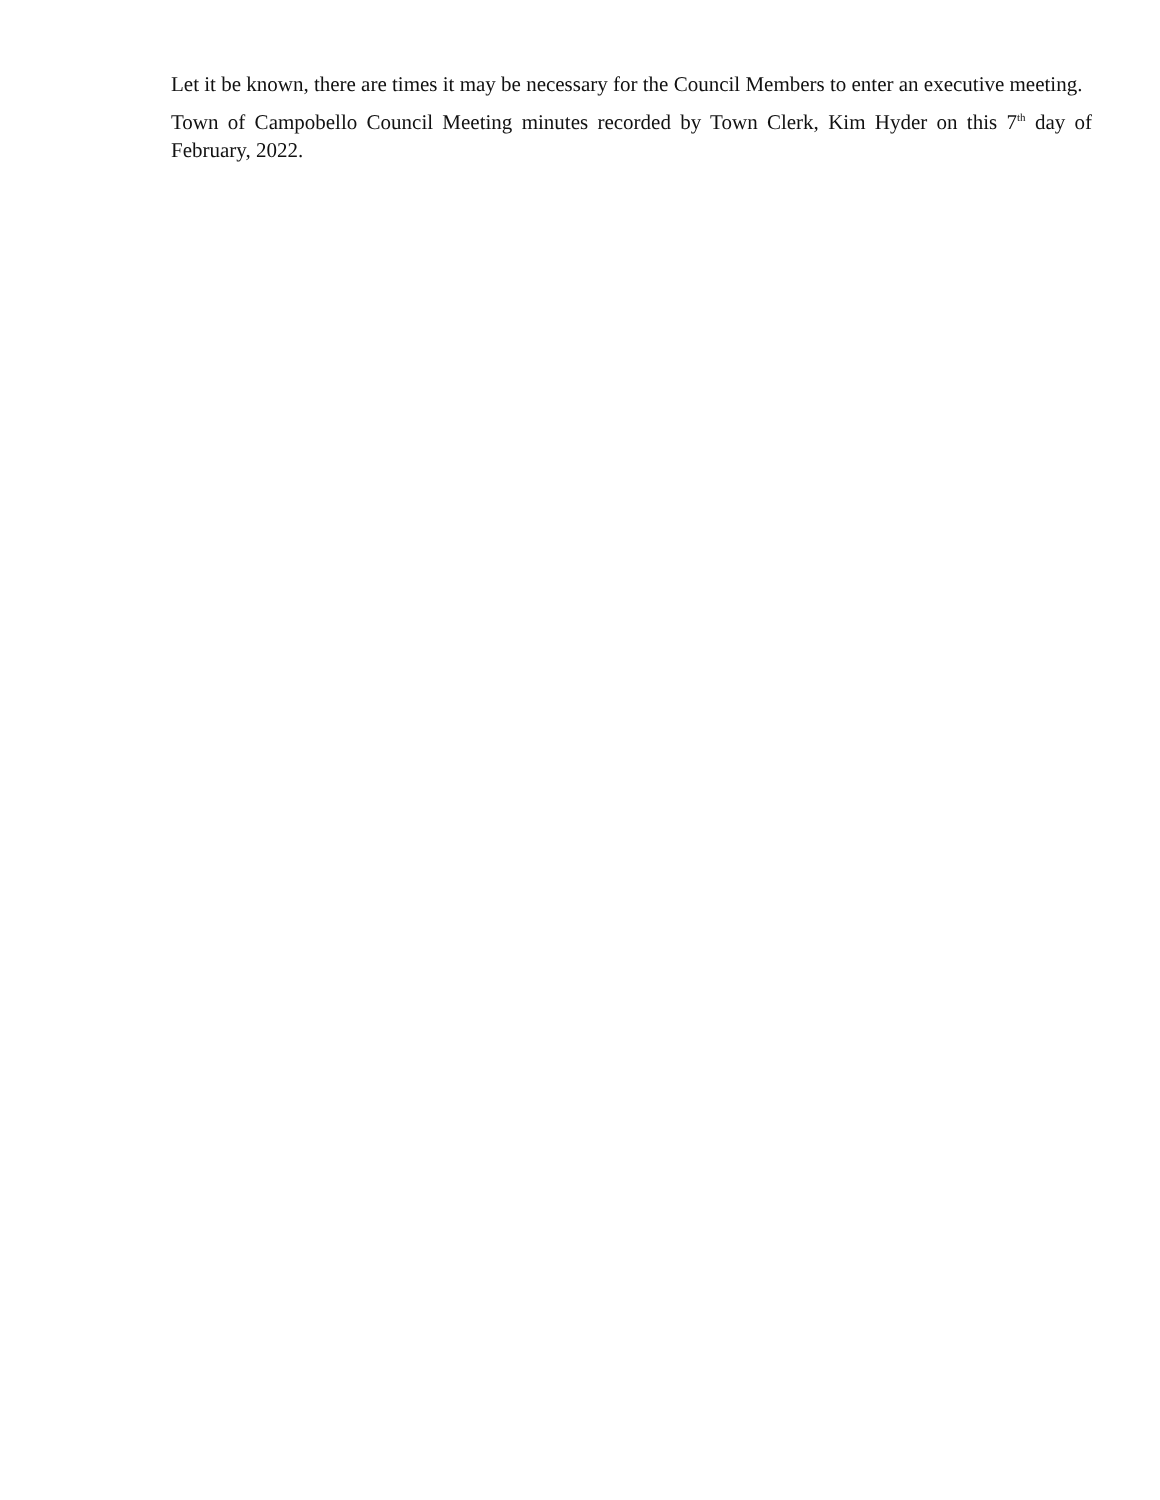Let it be known, there are times it may be necessary for the Council Members to enter an executive meeting.
Town of Campobello Council Meeting minutes recorded by Town Clerk, Kim Hyder on this 7<sup>th</sup> day of February, 2022.